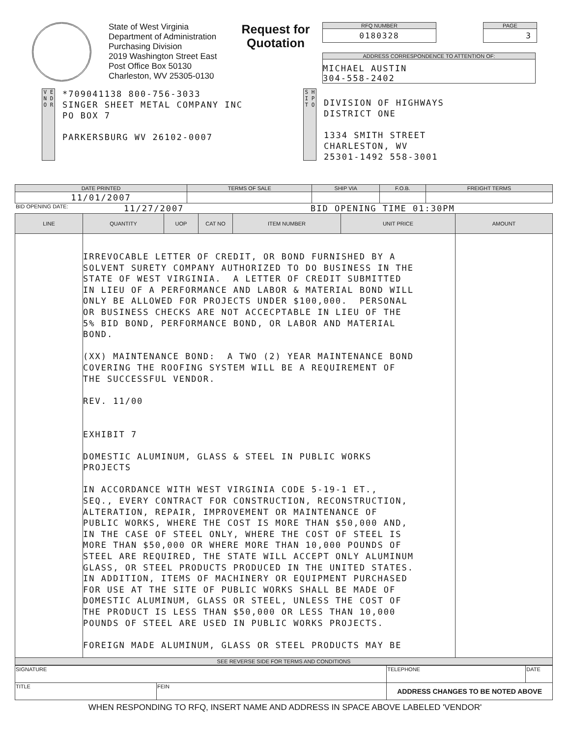State of West Virginia
Department of Administration
Purchasing Division
2019 Washington Street East
Post Office Box 50130
Charleston, WV 25305-0130
Request for
Quotation
RFQ NUMBER
0180328
PAGE
3
ADDRESS CORRESPONDENCE TO ATTENTION OF:
MICHAEL AUSTIN
304-558-2402
V E N D O R
*709041138 800-756-3033
SINGER SHEET METAL COMPANY INC
PO BOX 7
PARKERSBURG WV 26102-0007
S H I P T O
DIVISION OF HIGHWAYS
DISTRICT ONE
1334 SMITH STREET
CHARLESTON, WV
25301-1492 558-3001
| DATE PRINTED | TERMS OF SALE | SHIP VIA | F.O.B. | FREIGHT TERMS |
| --- | --- | --- | --- | --- |
| 11/01/2007 | | | | |
BID OPENING DATE: 11/27/2007 BID OPENING TIME 01:30PM
| LINE | QUANTITY | UOP | CAT NO | ITEM NUMBER | UNIT PRICE | AMOUNT |
| --- | --- | --- | --- | --- | --- | --- |
| | IRREVOCABLE LETTER OF CREDIT, OR BOND FURNISHED BY A SOLVENT SURETY COMPANY AUTHORIZED TO DO BUSINESS IN THE STATE OF WEST VIRGINIA. A LETTER OF CREDIT SUBMITTED IN LIEU OF A PERFORMANCE AND LABOR & MATERIAL BOND WILL ONLY BE ALLOWED FOR PROJECTS UNDER $100,000. PERSONAL OR BUSINESS CHECKS ARE NOT ACCECPTABLE IN LIEU OF THE 5% BID BOND, PERFORMANCE BOND, OR LABOR AND MATERIAL BOND. (XX) MAINTENANCE BOND: A TWO (2) YEAR MAINTENANCE BOND COVERING THE ROOFING SYSTEM WILL BE A REQUIREMENT OF THE SUCCESSFUL VENDOR. REV. 11/00 EXHIBIT 7 DOMESTIC ALUMINUM, GLASS & STEEL IN PUBLIC WORKS PROJECTS IN ACCORDANCE WITH WEST VIRGINIA CODE 5-19-1 ET., SEQ., EVERY CONTRACT FOR CONSTRUCTION, RECONSTRUCTION, ALTERATION, REPAIR, IMPROVEMENT OR MAINTENANCE OF PUBLIC WORKS, WHERE THE COST IS MORE THAN $50,000 AND, IN THE CASE OF STEEL ONLY, WHERE THE COST OF STEEL IS MORE THAN $50,000 OR WHERE MORE THAN 10,000 POUNDS OF STEEL ARE REQUIRED, THE STATE WILL ACCEPT ONLY ALUMINUM GLASS, OR STEEL PRODUCTS PRODUCED IN THE UNITED STATES. IN ADDITION, ITEMS OF MACHINERY OR EQUIPMENT PURCHASED FOR USE AT THE SITE OF PUBLIC WORKS SHALL BE MADE OF DOMESTIC ALUMINUM, GLASS OR STEEL, UNLESS THE COST OF THE PRODUCT IS LESS THAN $50,000 OR LESS THAN 10,000 POUNDS OF STEEL ARE USED IN PUBLIC WORKS PROJECTS. FOREIGN MADE ALUMINUM, GLASS OR STEEL PRODUCTS MAY BE | | | | | |
| SEE REVERSE SIDE FOR TERMS AND CONDITIONS | | | | | | |
| SIGNATURE | | TELEPHONE | DATE |
| TITLE | FEIN | ADDRESS CHANGES TO BE NOTED ABOVE | |
WHEN RESPONDING TO RFQ, INSERT NAME AND ADDRESS IN SPACE ABOVE LABELED 'VENDOR'